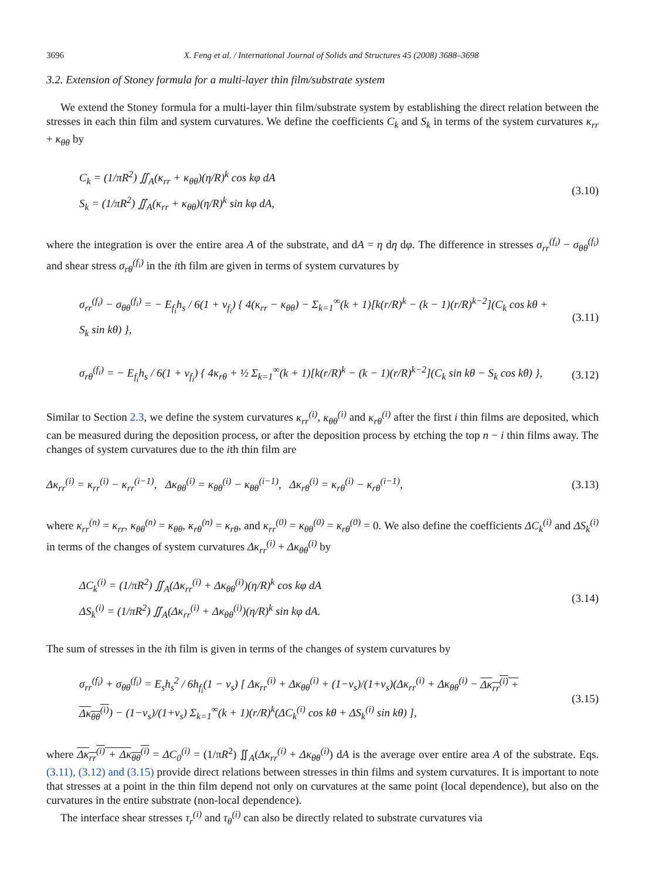3696 X. Feng et al. / International Journal of Solids and Structures 45 (2008) 3688–3698
3.2. Extension of Stoney formula for a multi-layer thin film/substrate system
We extend the Stoney formula for a multi-layer thin film/substrate system by establishing the direct relation between the stresses in each thin film and system curvatures. We define the coefficients C<sub>k</sub> and S<sub>k</sub> in terms of the system curvatures κ<sub>rr</sub> + κ<sub>θθ</sub> by
C<sub>k</sub> = (1/πR<sup>2</sup>) ∬<sub>A</sub>(κ<sub>rr</sub> + κ<sub>θθ</sub>)(η/R)<sup>k</sup> cos kφ dA
S<sub>k</sub> = (1/πR<sup>2</sup>) ∬<sub>A</sub>(κ<sub>rr</sub> + κ<sub>θθ</sub>)(η/R)<sup>k</sup> sin kφ dA,
(3.10)
where the integration is over the entire area A of the substrate, and dA = η dη dφ. The difference in stresses σ<sub>rr</sub><sup>(f<sub>i</sub>)</sup> − σ<sub>θθ</sub><sup>(f<sub>i</sub>)</sup> and shear stress σ<sub>rθ</sub><sup>(f<sub>i</sub>)</sup> in the ith film are given in terms of system curvatures by
σ<sub>rr</sub><sup>(f<sub>i</sub>)</sup> − σ<sub>θθ</sub><sup>(f<sub>i</sub>)</sup> = − E<sub>f<sub>i</sub></sub>h<sub>s</sub> / 6(1 + ν<sub>f<sub>i</sub></sub>) { 4(κ<sub>rr</sub> − κ<sub>θθ</sub>) − Σ<sub>k=1</sub><sup>∞</sup>(k + 1)[k(r/R)<sup>k</sup> − (k − 1)(r/R)<sup>k−2</sup>](C<sub>k</sub> cos kθ + S<sub>k</sub> sin kθ) },
(3.11)
σ<sub>rθ</sub><sup>(f<sub>i</sub>)</sup> = − E<sub>f<sub>i</sub></sub>h<sub>s</sub> / 6(1 + ν<sub>f<sub>i</sub></sub>) { 4κ<sub>rθ</sub> + ½ Σ<sub>k=1</sub><sup>∞</sup>(k + 1)[k(r/R)<sup>k</sup> − (k − 1)(r/R)<sup>k−2</sup>](C<sub>k</sub> sin kθ − S<sub>k</sub> cos kθ) },
(3.12)
Similar to Section 2.3, we define the system curvatures κ<sub>rr</sub><sup>(i)</sup>, κ<sub>θθ</sub><sup>(i)</sup> and κ<sub>rθ</sub><sup>(i)</sup> after the first i thin films are deposited, which can be measured during the deposition process, or after the deposition process by etching the top n − i thin films away. The changes of system curvatures due to the ith thin film are
Δκ<sub>rr</sub><sup>(i)</sup> = κ<sub>rr</sub><sup>(i)</sup> − κ<sub>rr</sub><sup>(i−1)</sup>, Δκ<sub>θθ</sub><sup>(i)</sup> = κ<sub>θθ</sub><sup>(i)</sup> − κ<sub>θθ</sub><sup>(i−1)</sup>, Δκ<sub>rθ</sub><sup>(i)</sup> = κ<sub>rθ</sub><sup>(i)</sup> − κ<sub>rθ</sub><sup>(i−1)</sup>,
(3.13)
where κ<sub>rr</sub><sup>(n)</sup> = κ<sub>rr</sub>, κ<sub>θθ</sub><sup>(n)</sup> = κ<sub>θθ</sub>, κ<sub>rθ</sub><sup>(n)</sup> = κ<sub>rθ</sub>, and κ<sub>rr</sub><sup>(0)</sup> = κ<sub>θθ</sub><sup>(0)</sup> = κ<sub>rθ</sub><sup>(0)</sup> = 0. We also define the coefficients ΔC<sub>k</sub><sup>(i)</sup> and ΔS<sub>k</sub><sup>(i)</sup> in terms of the changes of system curvatures Δκ<sub>rr</sub><sup>(i)</sup> + Δκ<sub>θθ</sub><sup>(i)</sup> by
ΔC<sub>k</sub><sup>(i)</sup> = (1/πR<sup>2</sup>) ∬<sub>A</sub>(Δκ<sub>rr</sub><sup>(i)</sup> + Δκ<sub>θθ</sub><sup>(i)</sup>)(η/R)<sup>k</sup> cos kφ dA
ΔS<sub>k</sub><sup>(i)</sup> = (1/πR<sup>2</sup>) ∬<sub>A</sub>(Δκ<sub>rr</sub><sup>(i)</sup> + Δκ<sub>θθ</sub><sup>(i)</sup>)(η/R)<sup>k</sup> sin kφ dA.
(3.14)
The sum of stresses in the ith film is given in terms of the changes of system curvatures by
σ<sub>rr</sub><sup>(f<sub>i</sub>)</sup> + σ<sub>θθ</sub><sup>(f<sub>i</sub>)</sup> = E<sub>s</sub>h<sub>s</sub><sup>2</sup> / 6h<sub>f<sub>i</sub></sub>(1 − ν<sub>s</sub>) [ Δκ<sub>rr</sub><sup>(i)</sup> + Δκ<sub>θθ</sub><sup>(i)</sup> + (1−ν<sub>s</sub>)/(1+ν<sub>s</sub>)(Δκ<sub>rr</sub><sup>(i)</sup> + Δκ<sub>θθ</sub><sup>(i)</sup> − Δκ<sub>rr</sub><sup>(i)</sup> + Δκ<sub>θθ</sub><sup>(i)</sup>) − (1−ν<sub>s</sub>)/(1+ν<sub>s</sub>) Σ<sub>k=1</sub><sup>∞</sup>(k + 1)(r/R)<sup>k</sup>(ΔC<sub>k</sub><sup>(i)</sup> cos kθ + ΔS<sub>k</sub><sup>(i)</sup> sin kθ) ],
(3.15)
where Δκ<sub>rr</sub><sup>(i)</sup> + Δκ<sub>θθ</sub><sup>(i)</sup> = ΔC<sub>0</sub><sup>(i)</sup> = (1/πR<sup>2</sup>) ∬<sub>A</sub>(Δκ<sub>rr</sub><sup>(i)</sup> + Δκ<sub>θθ</sub><sup>(i)</sup>) dA is the average over entire area A of the substrate. Eqs. (3.11), (3.12) and (3.15) provide direct relations between stresses in thin films and system curvatures. It is important to note that stresses at a point in the thin film depend not only on curvatures at the same point (local dependence), but also on the curvatures in the entire substrate (non-local dependence).
The interface shear stresses τ<sub>r</sub><sup>(i)</sup> and τ<sub>θ</sub><sup>(i)</sup> can also be directly related to substrate curvatures via